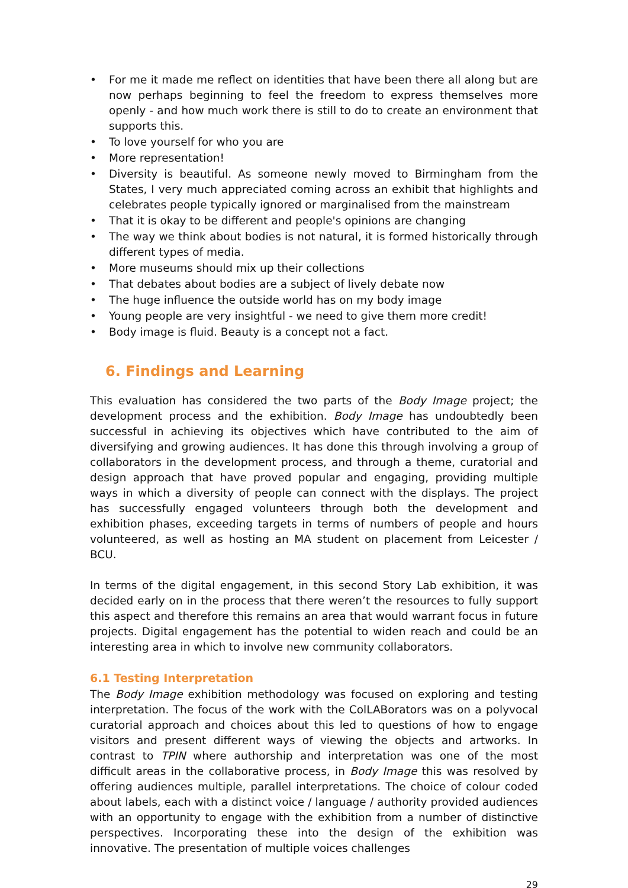• For me it made me reflect on identities that have been there all along but are now perhaps beginning to feel the freedom to express themselves more openly - and how much work there is still to do to create an environment that supports this.
• To love yourself for who you are
• More representation!
• Diversity is beautiful. As someone newly moved to Birmingham from the States, I very much appreciated coming across an exhibit that highlights and celebrates people typically ignored or marginalised from the mainstream
• That it is okay to be different and people's opinions are changing
• The way we think about bodies is not natural, it is formed historically through different types of media.
• More museums should mix up their collections
• That debates about bodies are a subject of lively debate now
• The huge influence the outside world has on my body image
• Young people are very insightful - we need to give them more credit!
• Body image is fluid. Beauty is a concept not a fact.
6. Findings and Learning
This evaluation has considered the two parts of the Body Image project; the development process and the exhibition. Body Image has undoubtedly been successful in achieving its objectives which have contributed to the aim of diversifying and growing audiences. It has done this through involving a group of collaborators in the development process, and through a theme, curatorial and design approach that have proved popular and engaging, providing multiple ways in which a diversity of people can connect with the displays. The project has successfully engaged volunteers through both the development and exhibition phases, exceeding targets in terms of numbers of people and hours volunteered, as well as hosting an MA student on placement from Leicester / BCU.
In terms of the digital engagement, in this second Story Lab exhibition, it was decided early on in the process that there weren’t the resources to fully support this aspect and therefore this remains an area that would warrant focus in future projects. Digital engagement has the potential to widen reach and could be an interesting area in which to involve new community collaborators.
6.1 Testing Interpretation
The Body Image exhibition methodology was focused on exploring and testing interpretation. The focus of the work with the ColLABorators was on a polyvocal curatorial approach and choices about this led to questions of how to engage visitors and present different ways of viewing the objects and artworks. In contrast to TPIN where authorship and interpretation was one of the most difficult areas in the collaborative process, in Body Image this was resolved by offering audiences multiple, parallel interpretations. The choice of colour coded about labels, each with a distinct voice / language / authority provided audiences with an opportunity to engage with the exhibition from a number of distinctive perspectives. Incorporating these into the design of the exhibition was innovative. The presentation of multiple voices challenges
29